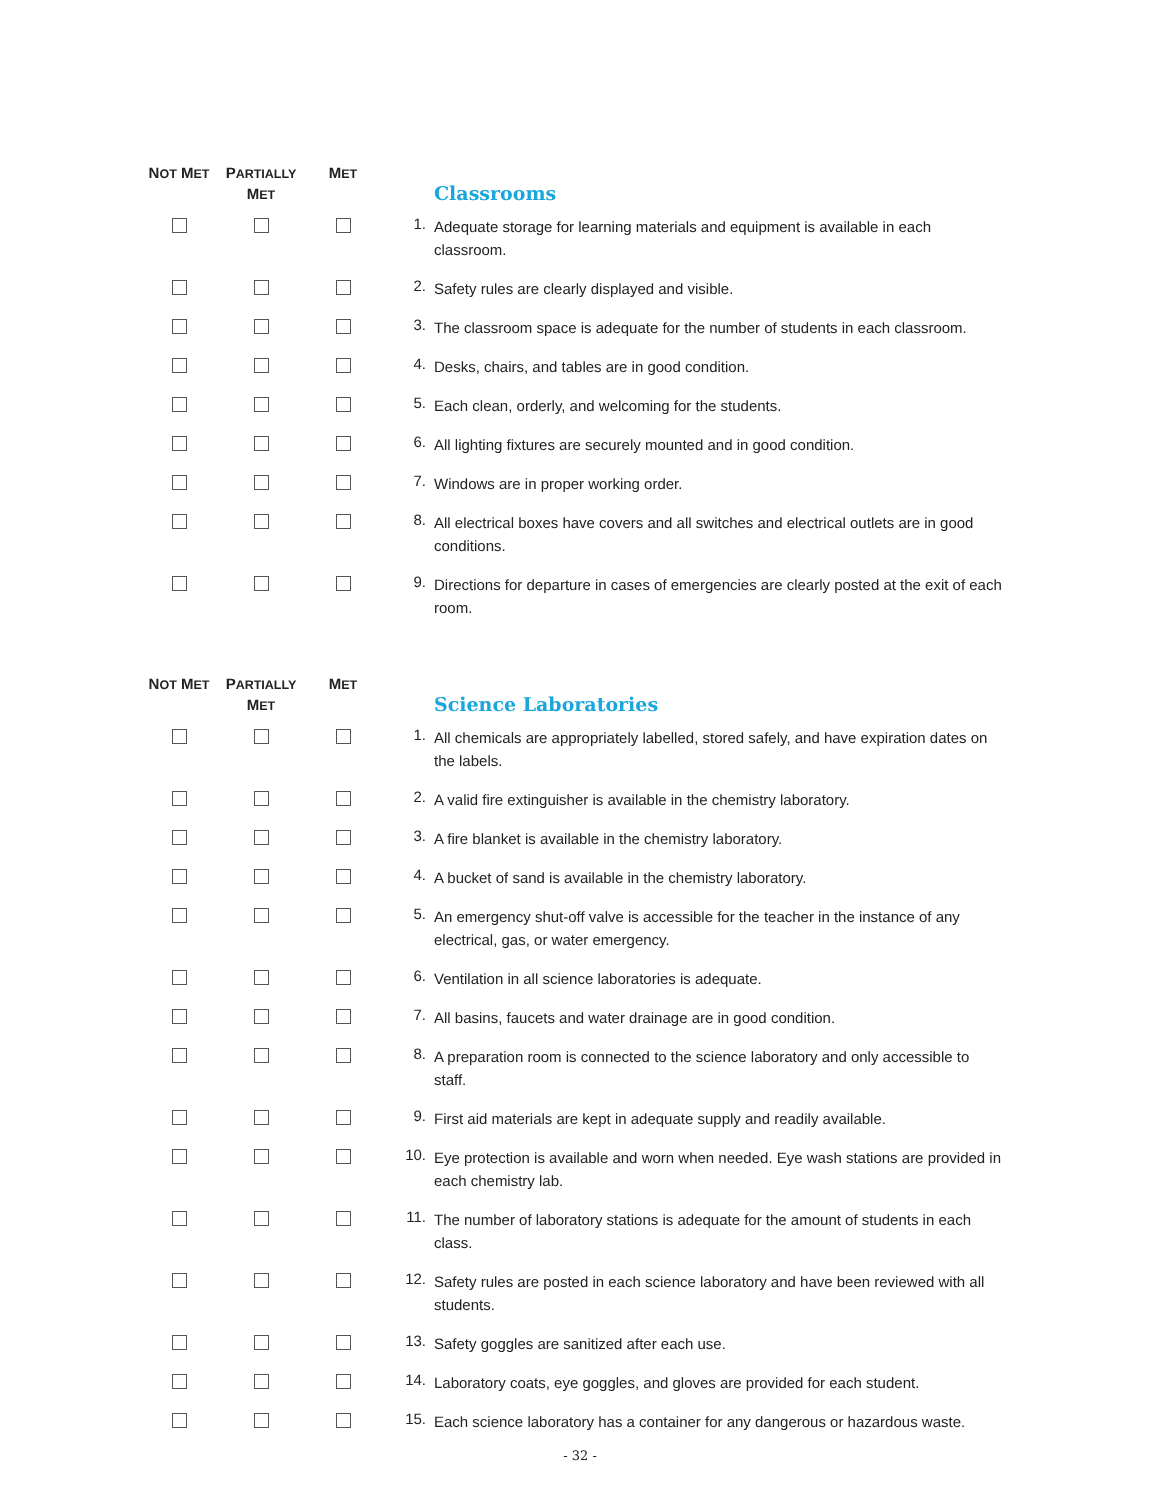| N OT M ET | P ARTIALLY M ET | M ET | | Classrooms |
| --- | --- | --- | --- | --- |
| | | | 1. | Adequate storage for learning materials and equipment is available in each classroom. |
| | | | 2. | Safety rules are clearly displayed and visible. |
| | | | 3. | The classroom space is adequate for the number of students in each classroom. |
| | | | 4. | Desks, chairs, and tables are in good condition. |
| | | | 5. | Each clean, orderly, and welcoming for the students. |
| | | | 6. | All lighting fixtures are securely mounted and in good condition. |
| | | | 7. | Windows are in proper working order. |
| | | | 8. | All electrical boxes have covers and all switches and electrical outlets are in good conditions. |
| | | | 9. | Directions for departure in cases of emergencies are clearly posted at the exit of each room. |
| N OT M ET | P ARTIALLY M ET | M ET | | Science Laboratories |
| --- | --- | --- | --- | --- |
| | | | 1. | All chemicals are appropriately labelled, stored safely, and have expiration dates on the labels. |
| | | | 2. | A valid fire extinguisher is available in the chemistry laboratory. |
| | | | 3. | A fire blanket is available in the chemistry laboratory. |
| | | | 4. | A bucket of sand is available in the chemistry laboratory. |
| | | | 5. | An emergency shut-off valve is accessible for the teacher in the instance of any electrical, gas, or water emergency. |
| | | | 6. | Ventilation in all science laboratories is adequate. |
| | | | 7. | All basins, faucets and water drainage are in good condition. |
| | | | 8. | A preparation room is connected to the science laboratory and only accessible to staff. |
| | | | 9. | First aid materials are kept in adequate supply and readily available. |
| | | | 10. | Eye protection is available and worn when needed. Eye wash stations are provided in each chemistry lab. |
| | | | 11. | The number of laboratory stations is adequate for the amount of students in each class. |
| | | | 12. | Safety rules are posted in each science laboratory and have been reviewed with all students. |
| | | | 13. | Safety goggles are sanitized after each use. |
| | | | 14. | Laboratory coats, eye goggles, and gloves are provided for each student. |
| | | | 15. | Each science laboratory has a container for any dangerous or hazardous waste. |
- 32 -